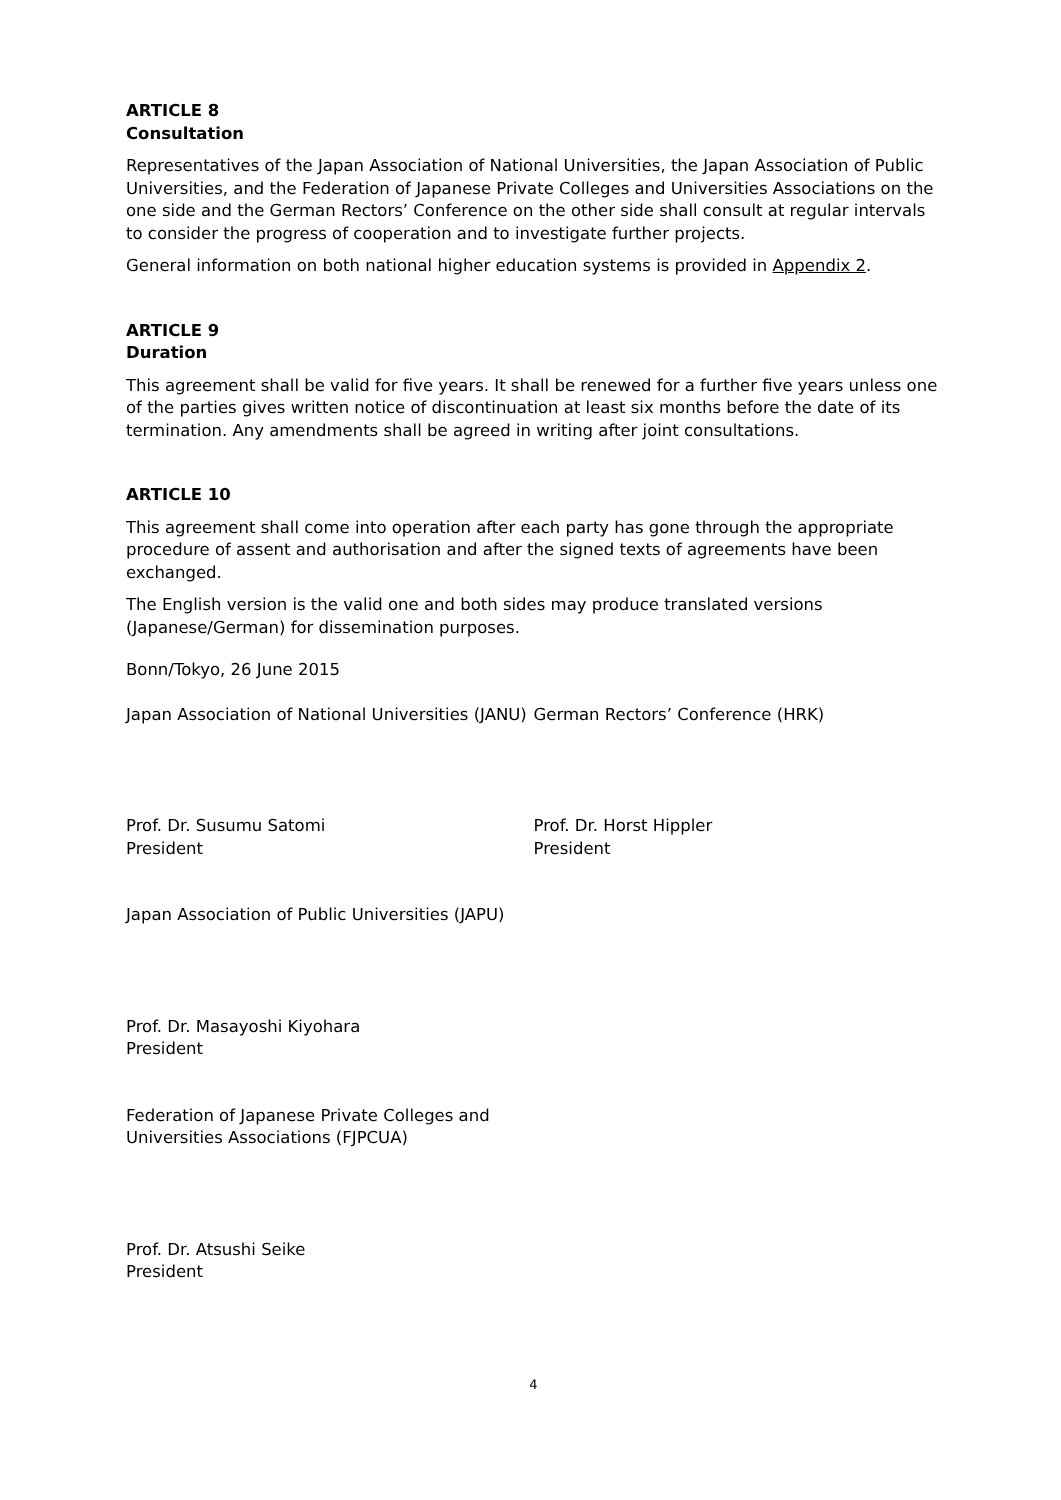ARTICLE 8
Consultation
Representatives of the Japan Association of National Universities, the Japan Association of Public Universities, and the Federation of Japanese Private Colleges and Universities Associations on the one side and the German Rectors’ Conference on the other side shall consult at regular intervals to consider the progress of cooperation and to investigate further projects.
General information on both national higher education systems is provided in Appendix 2.
ARTICLE 9
Duration
This agreement shall be valid for five years. It shall be renewed for a further five years unless one of the parties gives written notice of discontinuation at least six months before the date of its termination. Any amendments shall be agreed in writing after joint consultations.
ARTICLE 10
This agreement shall come into operation after each party has gone through the appropriate procedure of assent and authorisation and after the signed texts of agreements have been exchanged.
The English version is the valid one and both sides may produce translated versions (Japanese/German) for dissemination purposes.
Bonn/Tokyo, 26 June 2015
Japan Association of National Universities (JANU)
German Rectors’ Conference (HRK)
Prof. Dr. Susumu Satomi
President
Prof. Dr. Horst Hippler
President
Japan Association of Public Universities (JAPU)
Prof. Dr. Masayoshi Kiyohara
President
Federation of Japanese Private Colleges and
Universities Associations (FJPCUA)
Prof. Dr. Atsushi Seike
President
4